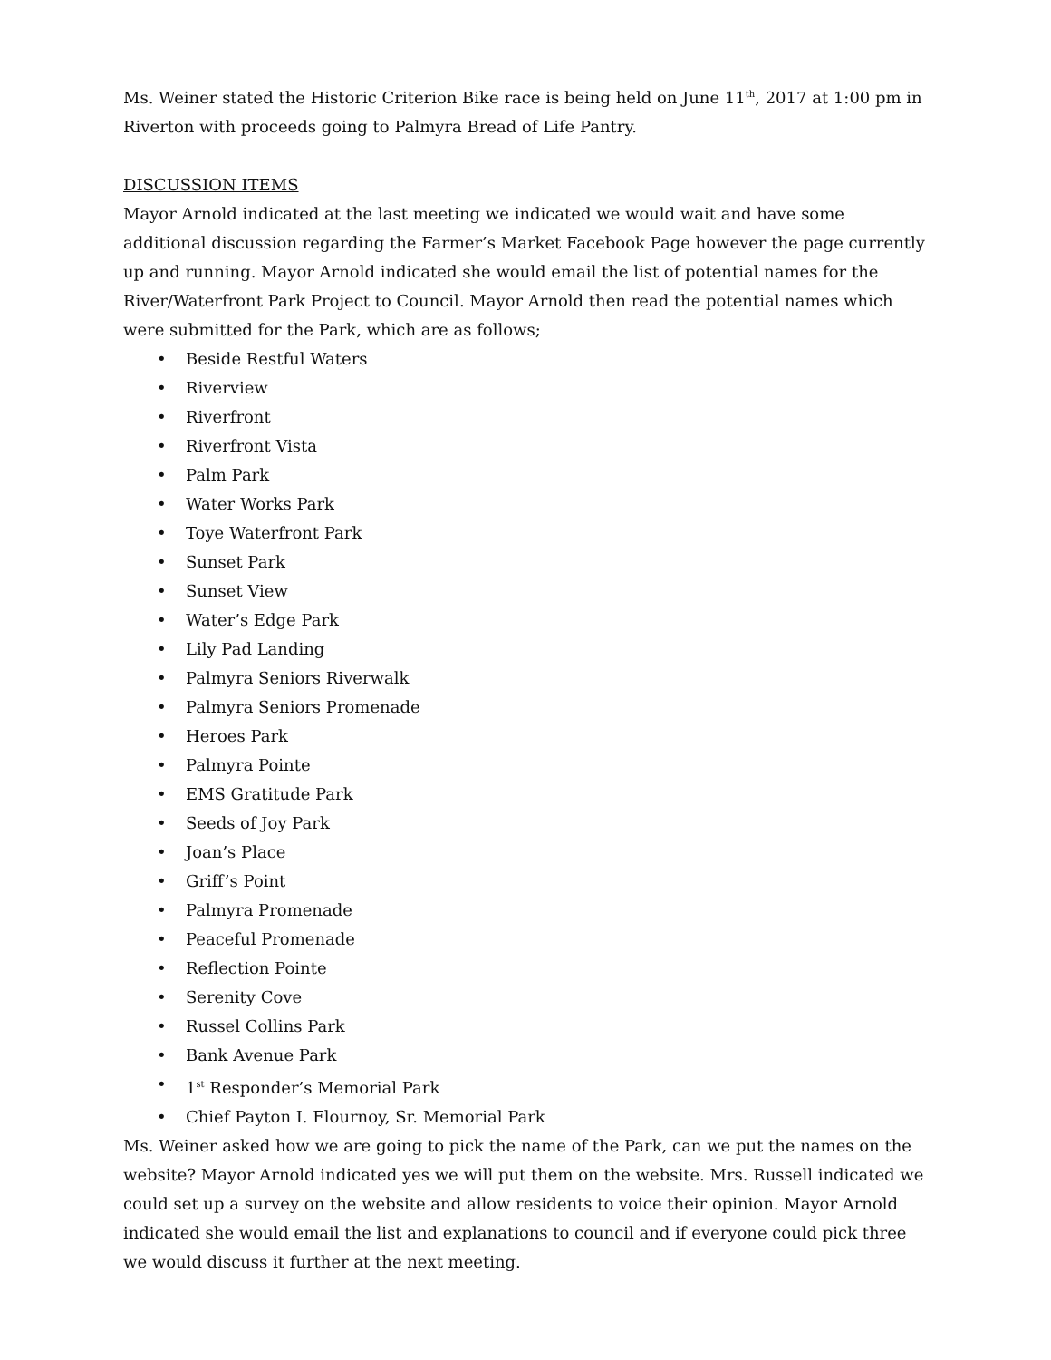Ms. Weiner stated the Historic Criterion Bike race is being held on June 11<sup>th</sup>, 2017 at 1:00 pm in Riverton with proceeds going to Palmyra Bread of Life Pantry.
DISCUSSION ITEMS
Mayor Arnold indicated at the last meeting we indicated we would wait and have some additional discussion regarding the Farmer’s Market Facebook Page however the page currently up and running. Mayor Arnold indicated she would email the list of potential names for the River/Waterfront Park Project to Council. Mayor Arnold then read the potential names which were submitted for the Park, which are as follows;
• Beside Restful Waters
• Riverview
• Riverfront
• Riverfront Vista
• Palm Park
• Water Works Park
• Toye Waterfront Park
• Sunset Park
• Sunset View
• Water’s Edge Park
• Lily Pad Landing
• Palmyra Seniors Riverwalk
• Palmyra Seniors Promenade
• Heroes Park
• Palmyra Pointe
• EMS Gratitude Park
• Seeds of Joy Park
• Joan’s Place
• Griff’s Point
• Palmyra Promenade
• Peaceful Promenade
• Reflection Pointe
• Serenity Cove
• Russel Collins Park
• Bank Avenue Park
• 1<sup>st</sup> Responder’s Memorial Park
• Chief Payton I. Flournoy, Sr. Memorial Park
Ms. Weiner asked how we are going to pick the name of the Park, can we put the names on the website? Mayor Arnold indicated yes we will put them on the website. Mrs. Russell indicated we could set up a survey on the website and allow residents to voice their opinion. Mayor Arnold indicated she would email the list and explanations to council and if everyone could pick three we would discuss it further at the next meeting.